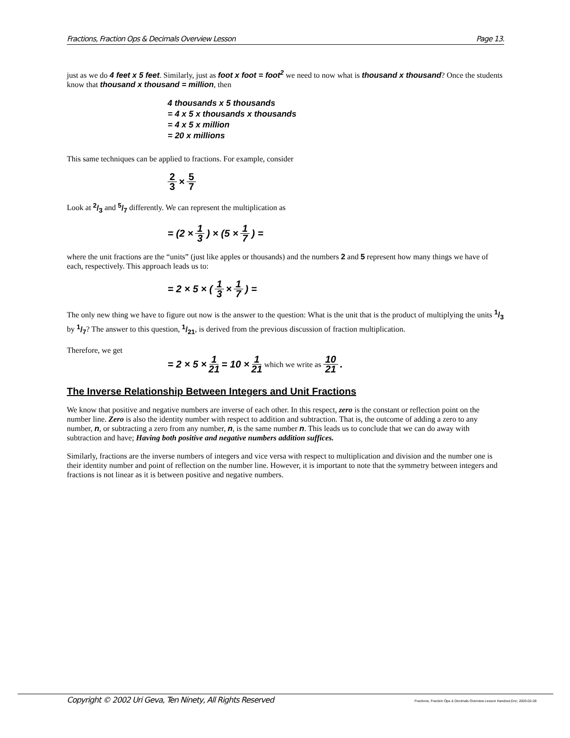Fractions, Fraction Ops & Decimals Overview Lesson Page 13.
just as we do 4 feet x 5 feet. Similarly, just as foot x foot = foot<sup>2</sup> we need to now what is thousand x thousand? Once the students know that thousand x thousand = million, then
4 thousands x 5 thousands
= 4 x 5 x thousands x thousands
= 4 x 5 x million
= 20 x millions
This same techniques can be applied to fractions. For example, consider
2 3 × 5 7
Look at 2/3 and 5/7 differently. We can represent the multiplication as
= (2 × 1 3) × (5 × 1 7) =
where the unit fractions are the “units” (just like apples or thousands) and the numbers 2 and 5 represent how many things we have of each, respectively. This approach leads us to:
= 2 × 5 × (1 3 × 1 7) =
The only new thing we have to figure out now is the answer to the question: What is the unit that is the product of multiplying the units 1/3 by 1/7? The answer to this question, 1/21, is derived from the previous discussion of fraction multiplication.
Therefore, we get
= 2 × 5 × 1 21 = 10 × 1 21 which we write as 10 21.
The Inverse Relationship Between Integers and Unit Fractions
We know that positive and negative numbers are inverse of each other. In this respect, zero is the constant or reflection point on the number line. Zero is also the identity number with respect to addition and subtraction. That is, the outcome of adding a zero to any number, n, or subtracting a zero from any number, n, is the same number n. This leads us to conclude that we can do away with subtraction and have; Having both positive and negative numbers addition suffices.
Similarly, fractions are the inverse numbers of integers and vice versa with respect to multiplication and division and the number one is their identity number and point of reflection on the number line. However, it is important to note that the symmetry between integers and fractions is not linear as it is between positive and negative numbers.
Copyright © 2002 Uri Geva, Ten Ninety, All Rights Reserved Fractions, Fraction Ops & Decimals Overview Lesson Handout.Doc; 2003-02-28